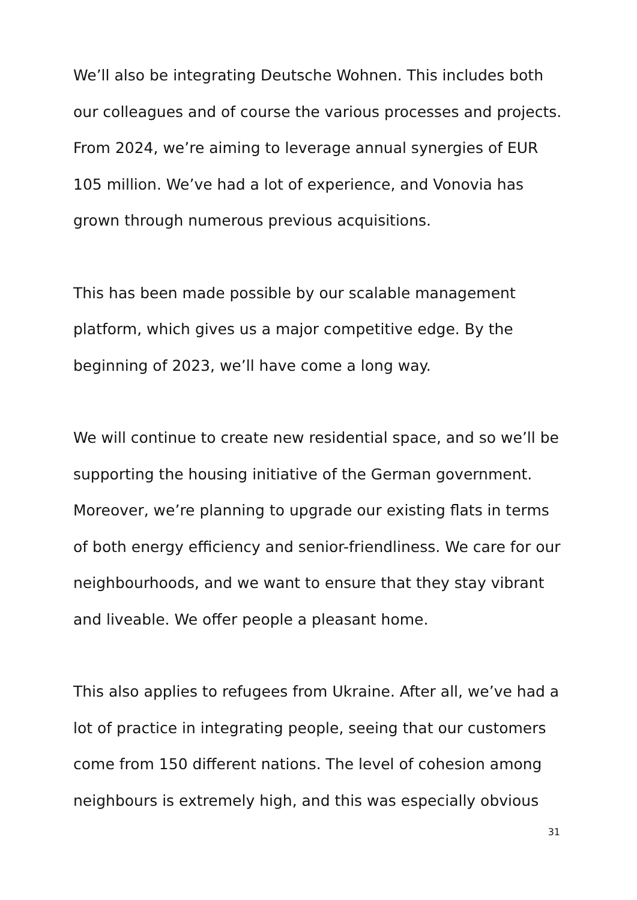We’ll also be integrating Deutsche Wohnen. This includes both our colleagues and of course the various processes and projects. From 2024, we’re aiming to leverage annual synergies of EUR 105 million. We’ve had a lot of experience, and Vonovia has grown through numerous previous acquisitions.
This has been made possible by our scalable management platform, which gives us a major competitive edge. By the beginning of 2023, we’ll have come a long way.
We will continue to create new residential space, and so we’ll be supporting the housing initiative of the German government. Moreover, we’re planning to upgrade our existing flats in terms of both energy efficiency and senior-friendliness. We care for our neighbourhoods, and we want to ensure that they stay vibrant and liveable. We offer people a pleasant home.
This also applies to refugees from Ukraine. After all, we’ve had a lot of practice in integrating people, seeing that our customers come from 150 different nations. The level of cohesion among neighbours is extremely high, and this was especially obvious
31